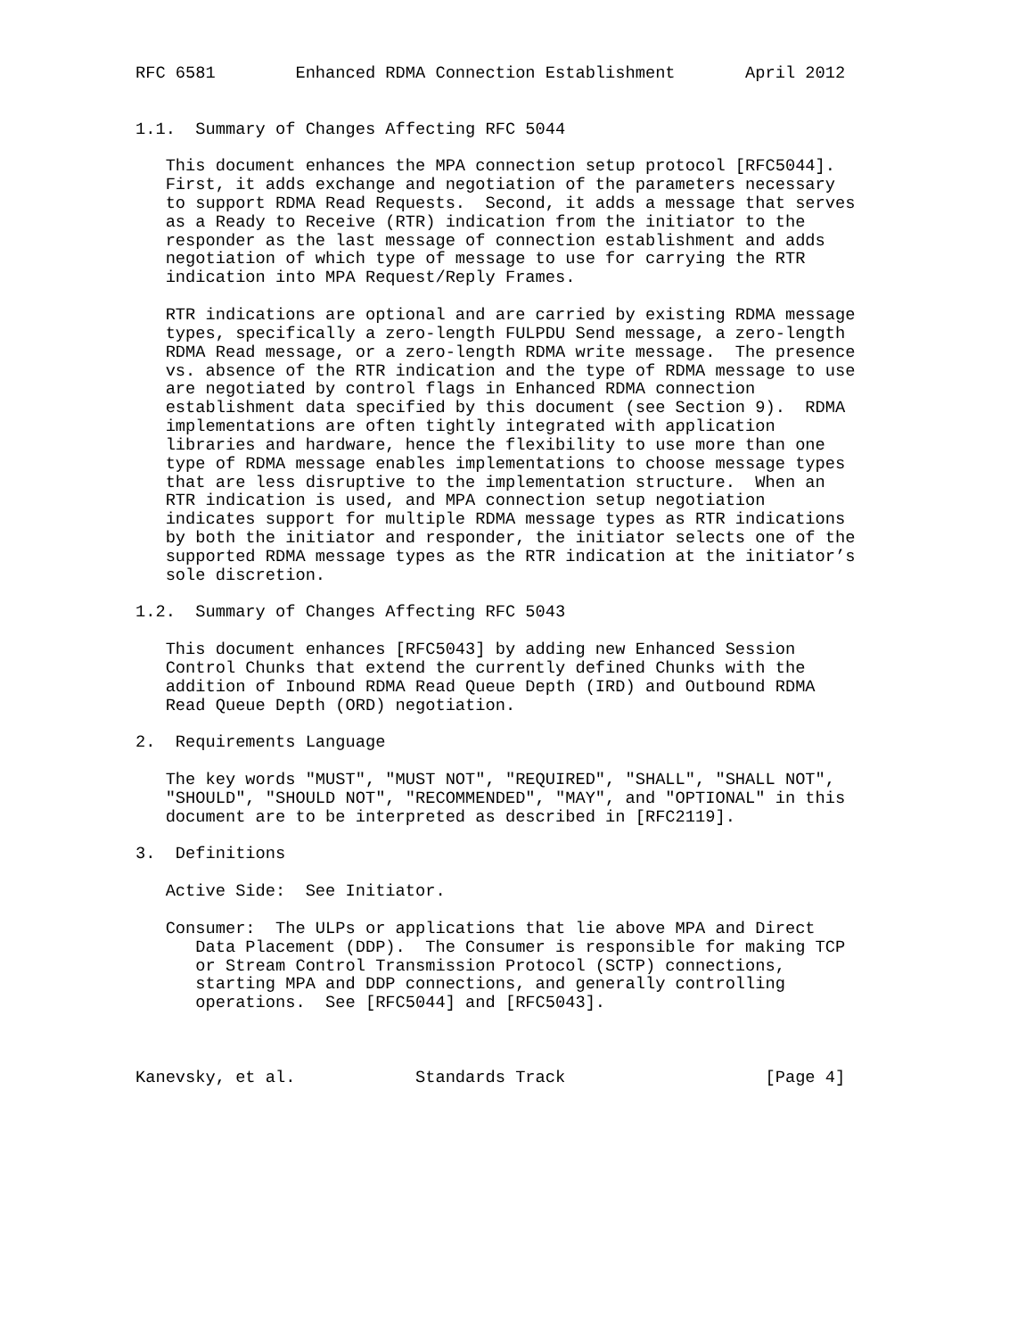RFC 6581        Enhanced RDMA Connection Establishment       April 2012


1.1.  Summary of Changes Affecting RFC 5044

   This document enhances the MPA connection setup protocol [RFC5044].
   First, it adds exchange and negotiation of the parameters necessary
   to support RDMA Read Requests.  Second, it adds a message that serves
   as a Ready to Receive (RTR) indication from the initiator to the
   responder as the last message of connection establishment and adds
   negotiation of which type of message to use for carrying the RTR
   indication into MPA Request/Reply Frames.

   RTR indications are optional and are carried by existing RDMA message
   types, specifically a zero-length FULPDU Send message, a zero-length
   RDMA Read message, or a zero-length RDMA write message.  The presence
   vs. absence of the RTR indication and the type of RDMA message to use
   are negotiated by control flags in Enhanced RDMA connection
   establishment data specified by this document (see Section 9).  RDMA
   implementations are often tightly integrated with application
   libraries and hardware, hence the flexibility to use more than one
   type of RDMA message enables implementations to choose message types
   that are less disruptive to the implementation structure.  When an
   RTR indication is used, and MPA connection setup negotiation
   indicates support for multiple RDMA message types as RTR indications
   by both the initiator and responder, the initiator selects one of the
   supported RDMA message types as the RTR indication at the initiator’s
   sole discretion.

1.2.  Summary of Changes Affecting RFC 5043

   This document enhances [RFC5043] by adding new Enhanced Session
   Control Chunks that extend the currently defined Chunks with the
   addition of Inbound RDMA Read Queue Depth (IRD) and Outbound RDMA
   Read Queue Depth (ORD) negotiation.

2.  Requirements Language

   The key words "MUST", "MUST NOT", "REQUIRED", "SHALL", "SHALL NOT",
   "SHOULD", "SHOULD NOT", "RECOMMENDED", "MAY", and "OPTIONAL" in this
   document are to be interpreted as described in [RFC2119].

3.  Definitions

   Active Side:  See Initiator.

   Consumer:  The ULPs or applications that lie above MPA and Direct
      Data Placement (DDP).  The Consumer is responsible for making TCP
      or Stream Control Transmission Protocol (SCTP) connections,
      starting MPA and DDP connections, and generally controlling
      operations.  See [RFC5044] and [RFC5043].



Kanevsky, et al.            Standards Track                    [Page 4]